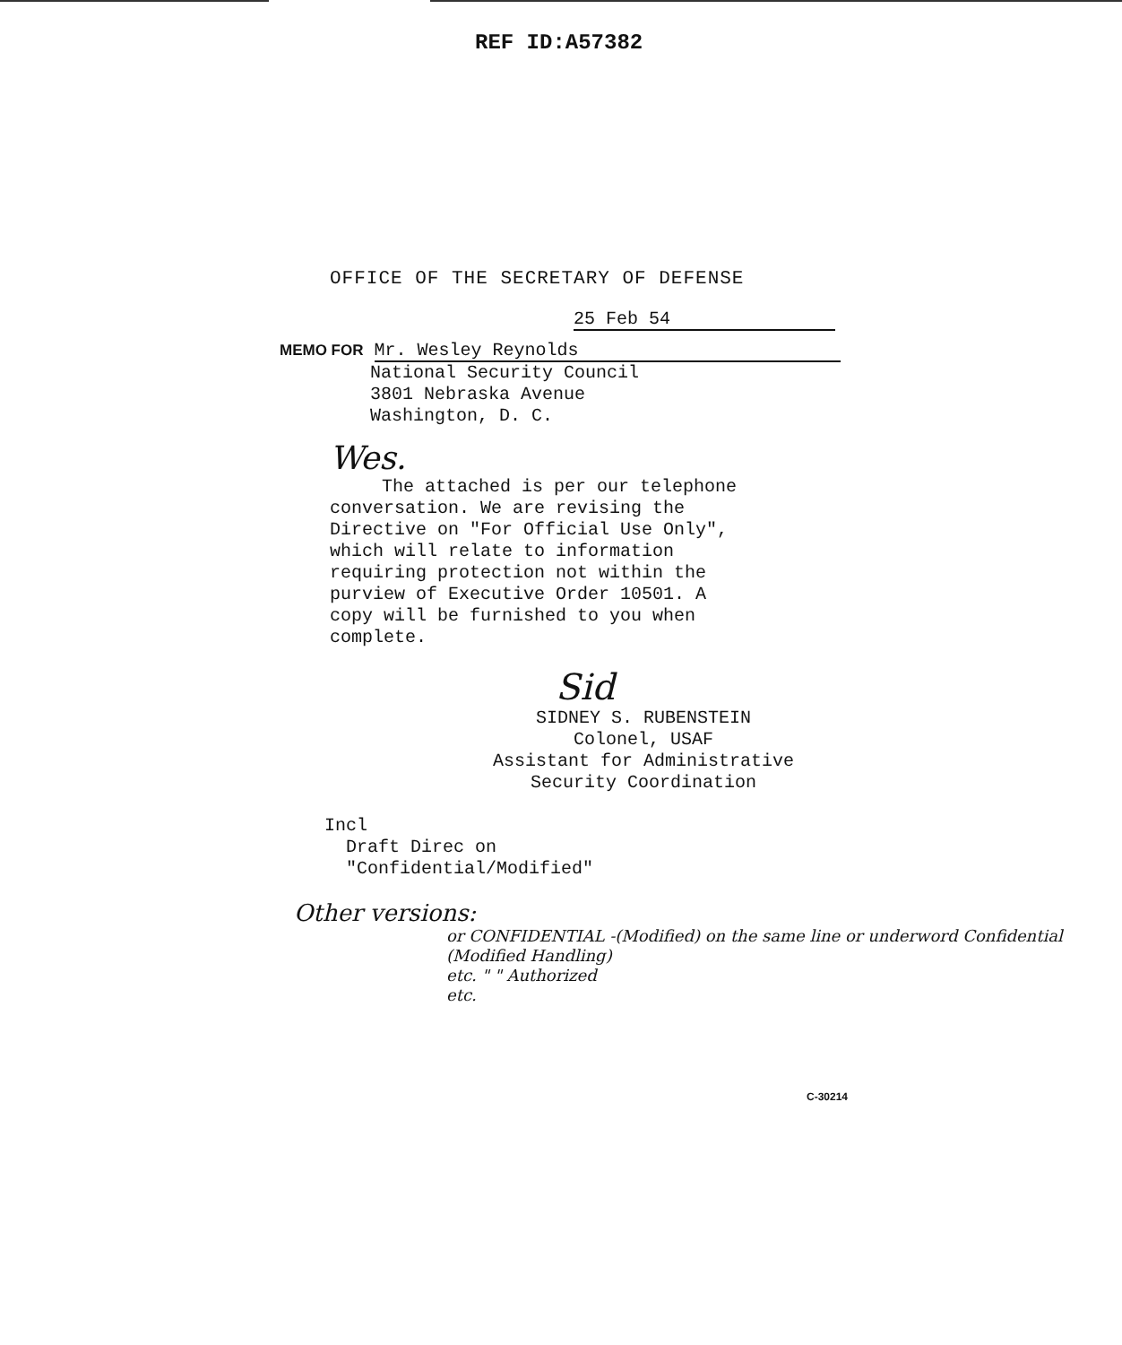REF ID:A57382
OFFICE OF THE SECRETARY OF DEFENSE
25 Feb 54
MEMO FOR Mr. Wesley Reynolds
National Security Council
3801 Nebraska Avenue
Washington, D. C.
Wes.
The attached is per our telephone conversation. We are revising the Directive on "For Official Use Only", which will relate to information requiring protection not within the purview of Executive Order 10501. A copy will be furnished to you when complete.
Sid
SIDNEY S. RUBENSTEIN
Colonel, USAF
Assistant for Administrative
Security Coordination
Incl
Draft Direc on
"Confidential/Modified"
Other versions:
or CONFIDENTIAL -(Modified) on the same line or underword Confidential
(Modified Handling)
etc. " " Authorized
etc.
C-30214